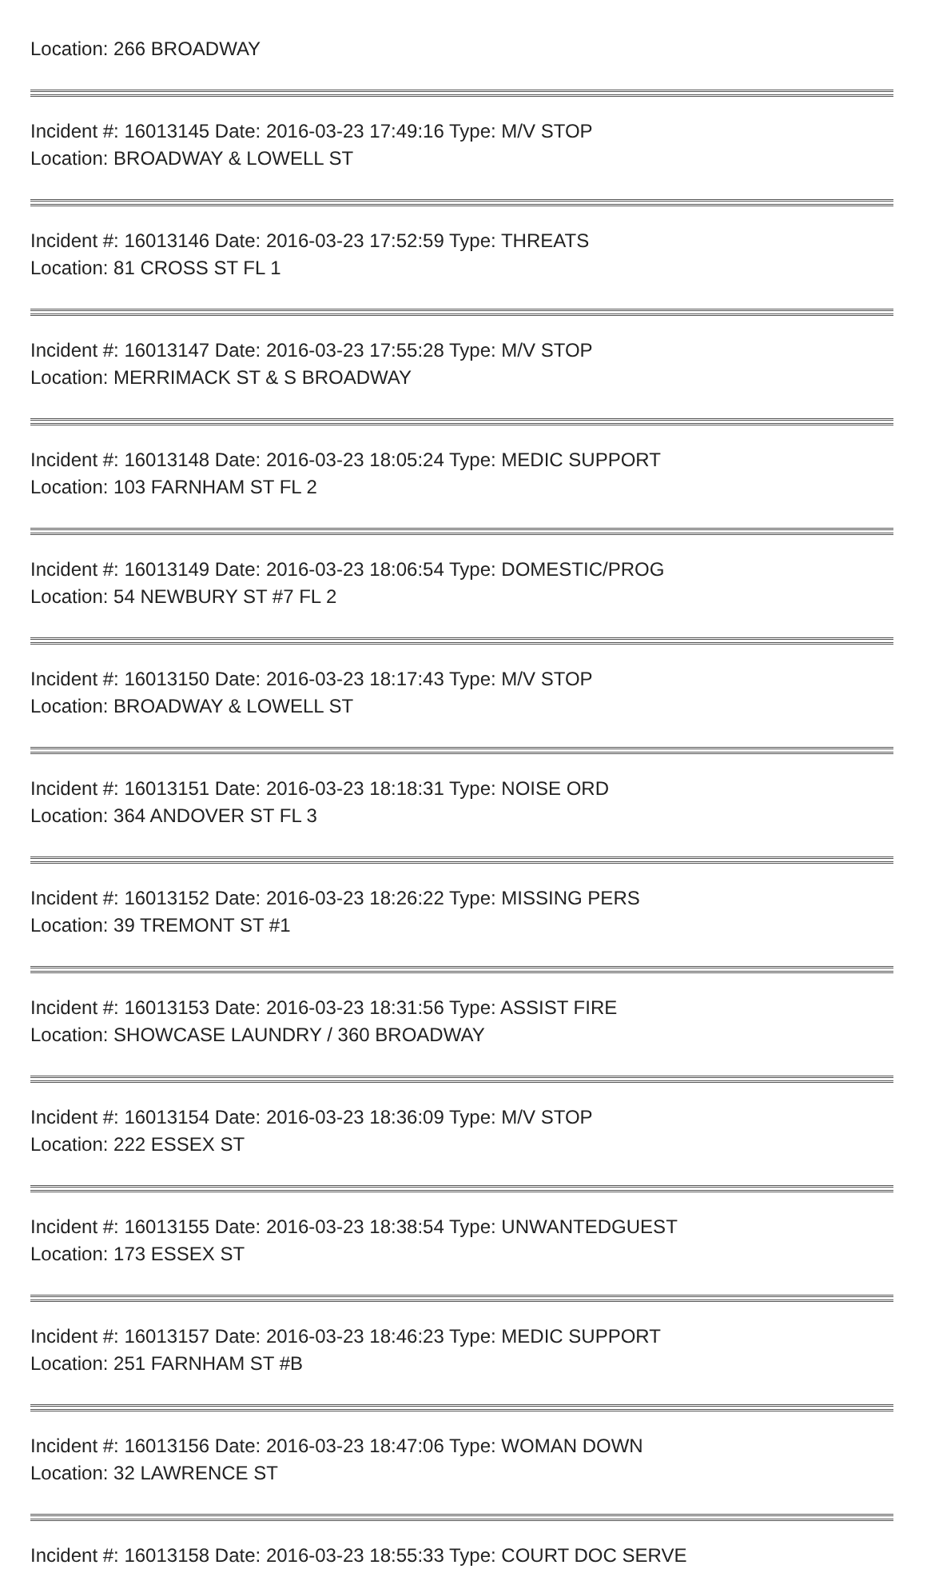Location: 266 BROADWAY
Incident #: 16013145 Date: 2016-03-23 17:49:16 Type: M/V STOP
Location: BROADWAY & LOWELL ST
Incident #: 16013146 Date: 2016-03-23 17:52:59 Type: THREATS
Location: 81 CROSS ST FL 1
Incident #: 16013147 Date: 2016-03-23 17:55:28 Type: M/V STOP
Location: MERRIMACK ST & S BROADWAY
Incident #: 16013148 Date: 2016-03-23 18:05:24 Type: MEDIC SUPPORT
Location: 103 FARNHAM ST FL 2
Incident #: 16013149 Date: 2016-03-23 18:06:54 Type: DOMESTIC/PROG
Location: 54 NEWBURY ST #7 FL 2
Incident #: 16013150 Date: 2016-03-23 18:17:43 Type: M/V STOP
Location: BROADWAY & LOWELL ST
Incident #: 16013151 Date: 2016-03-23 18:18:31 Type: NOISE ORD
Location: 364 ANDOVER ST FL 3
Incident #: 16013152 Date: 2016-03-23 18:26:22 Type: MISSING PERS
Location: 39 TREMONT ST #1
Incident #: 16013153 Date: 2016-03-23 18:31:56 Type: ASSIST FIRE
Location: SHOWCASE LAUNDRY / 360 BROADWAY
Incident #: 16013154 Date: 2016-03-23 18:36:09 Type: M/V STOP
Location: 222 ESSEX ST
Incident #: 16013155 Date: 2016-03-23 18:38:54 Type: UNWANTEDGUEST
Location: 173 ESSEX ST
Incident #: 16013157 Date: 2016-03-23 18:46:23 Type: MEDIC SUPPORT
Location: 251 FARNHAM ST #B
Incident #: 16013156 Date: 2016-03-23 18:47:06 Type: WOMAN DOWN
Location: 32 LAWRENCE ST
Incident #: 16013158 Date: 2016-03-23 18:55:33 Type: COURT DOC SERVE